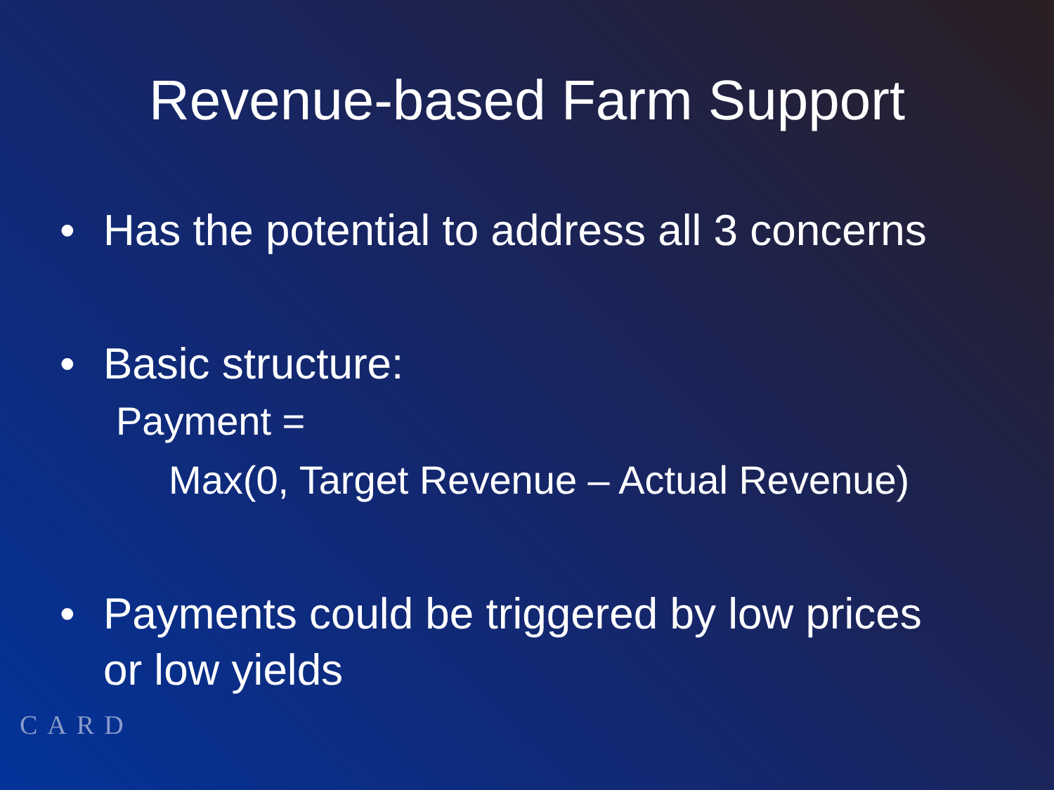Revenue-based Farm Support
• Has the potential to address all 3 concerns
• Basic structure:
Payment =
Max(0, Target Revenue – Actual Revenue)
• Payments could be triggered by low prices
or low yields
CARD